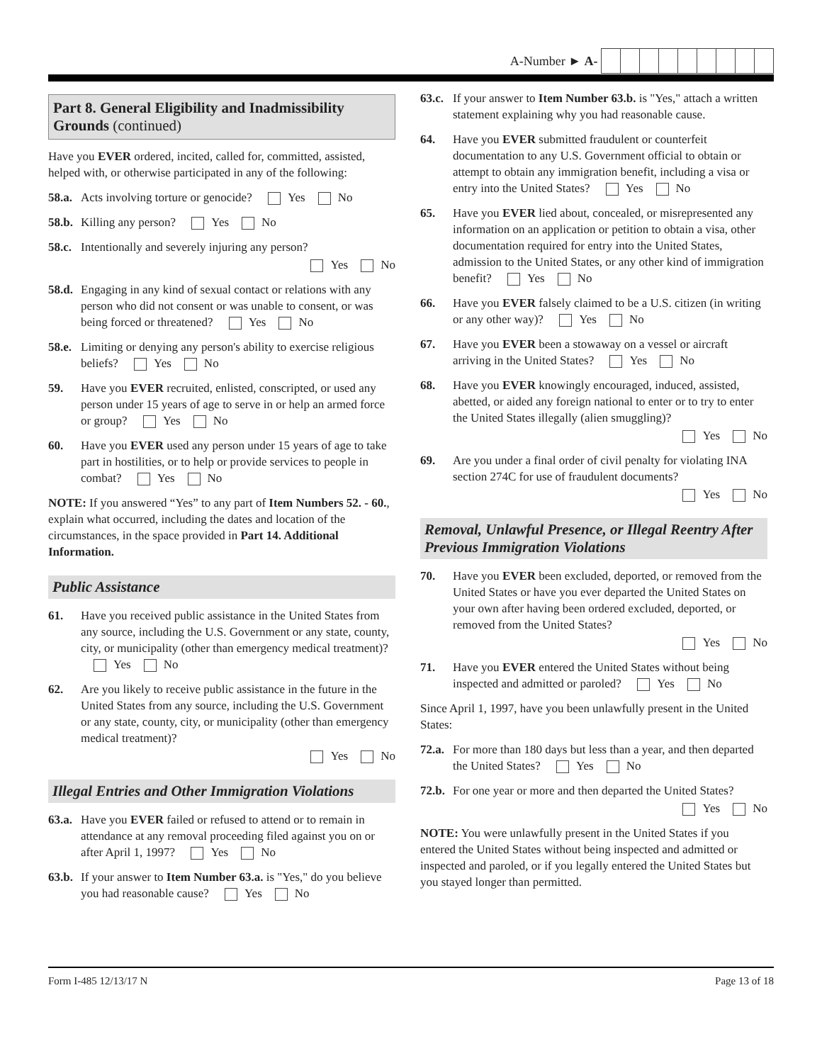A-Number ► A-
Part 8. General Eligibility and Inadmissibility Grounds (continued)
Have you EVER ordered, incited, called for, committed, assisted, helped with, or otherwise participated in any of the following:
58.a.
Acts involving torture or genocide? Yes No
58.b.
Killing any person? Yes No
58.c.
Intentionally and severely injuring any person?
Yes No
58.d.
Engaging in any kind of sexual contact or relations with any person who did not consent or was unable to consent, or was being forced or threatened? Yes No
58.e.
Limiting or denying any person's ability to exercise religious beliefs? Yes No
59. Have you EVER recruited, enlisted, conscripted, or used any person under 15 years of age to serve in or help an armed force or group? Yes No
60. Have you EVER used any person under 15 years of age to take part in hostilities, or to help or provide services to people in combat? Yes No
NOTE: If you answered “Yes” to any part of Item Numbers 52. - 60., explain what occurred, including the dates and location of the circumstances, in the space provided in Part 14. Additional Information.
Public Assistance
61. Have you received public assistance in the United States from any source, including the U.S. Government or any state, county, city, or municipality (other than emergency medical treatment)? Yes No
62. Are you likely to receive public assistance in the future in the United States from any source, including the U.S. Government or any state, county, city, or municipality (other than emergency medical treatment)?
Yes No
Illegal Entries and Other Immigration Violations
63.a.
Have you EVER failed or refused to attend or to remain in attendance at any removal proceeding filed against you on or after April 1, 1997? Yes No
63.b.
If your answer to Item Number 63.a. is "Yes," do you believe you had reasonable cause? Yes No
63.c.
If your answer to Item Number 63.b. is "Yes," attach a written statement explaining why you had reasonable cause.
64. Have you EVER submitted fraudulent or counterfeit documentation to any U.S. Government official to obtain or attempt to obtain any immigration benefit, including a visa or entry into the United States? Yes No
65. Have you EVER lied about, concealed, or misrepresented any information on an application or petition to obtain a visa, other documentation required for entry into the United States, admission to the United States, or any other kind of immigration benefit? Yes No
66. Have you EVER falsely claimed to be a U.S. citizen (in writing or any other way)? Yes No
67. Have you EVER been a stowaway on a vessel or aircraft arriving in the United States? Yes No
68. Have you EVER knowingly encouraged, induced, assisted, abetted, or aided any foreign national to enter or to try to enter the United States illegally (alien smuggling)?
Yes No
69. Are you under a final order of civil penalty for violating INA section 274C for use of fraudulent documents?
Yes No
Removal, Unlawful Presence, or Illegal Reentry After Previous Immigration Violations
70. Have you EVER been excluded, deported, or removed from the United States or have you ever departed the United States on your own after having been ordered excluded, deported, or removed from the United States?
Yes No
71. Have you EVER entered the United States without being inspected and admitted or paroled? Yes No
Since April 1, 1997, have you been unlawfully present in the United States:
72.a.
For more than 180 days but less than a year, and then departed the United States? Yes No
72.b.
For one year or more and then departed the United States?
Yes No
NOTE: You were unlawfully present in the United States if you entered the United States without being inspected and admitted or inspected and paroled, or if you legally entered the United States but you stayed longer than permitted.
Form I-485 12/13/17 N Page 13 of 18